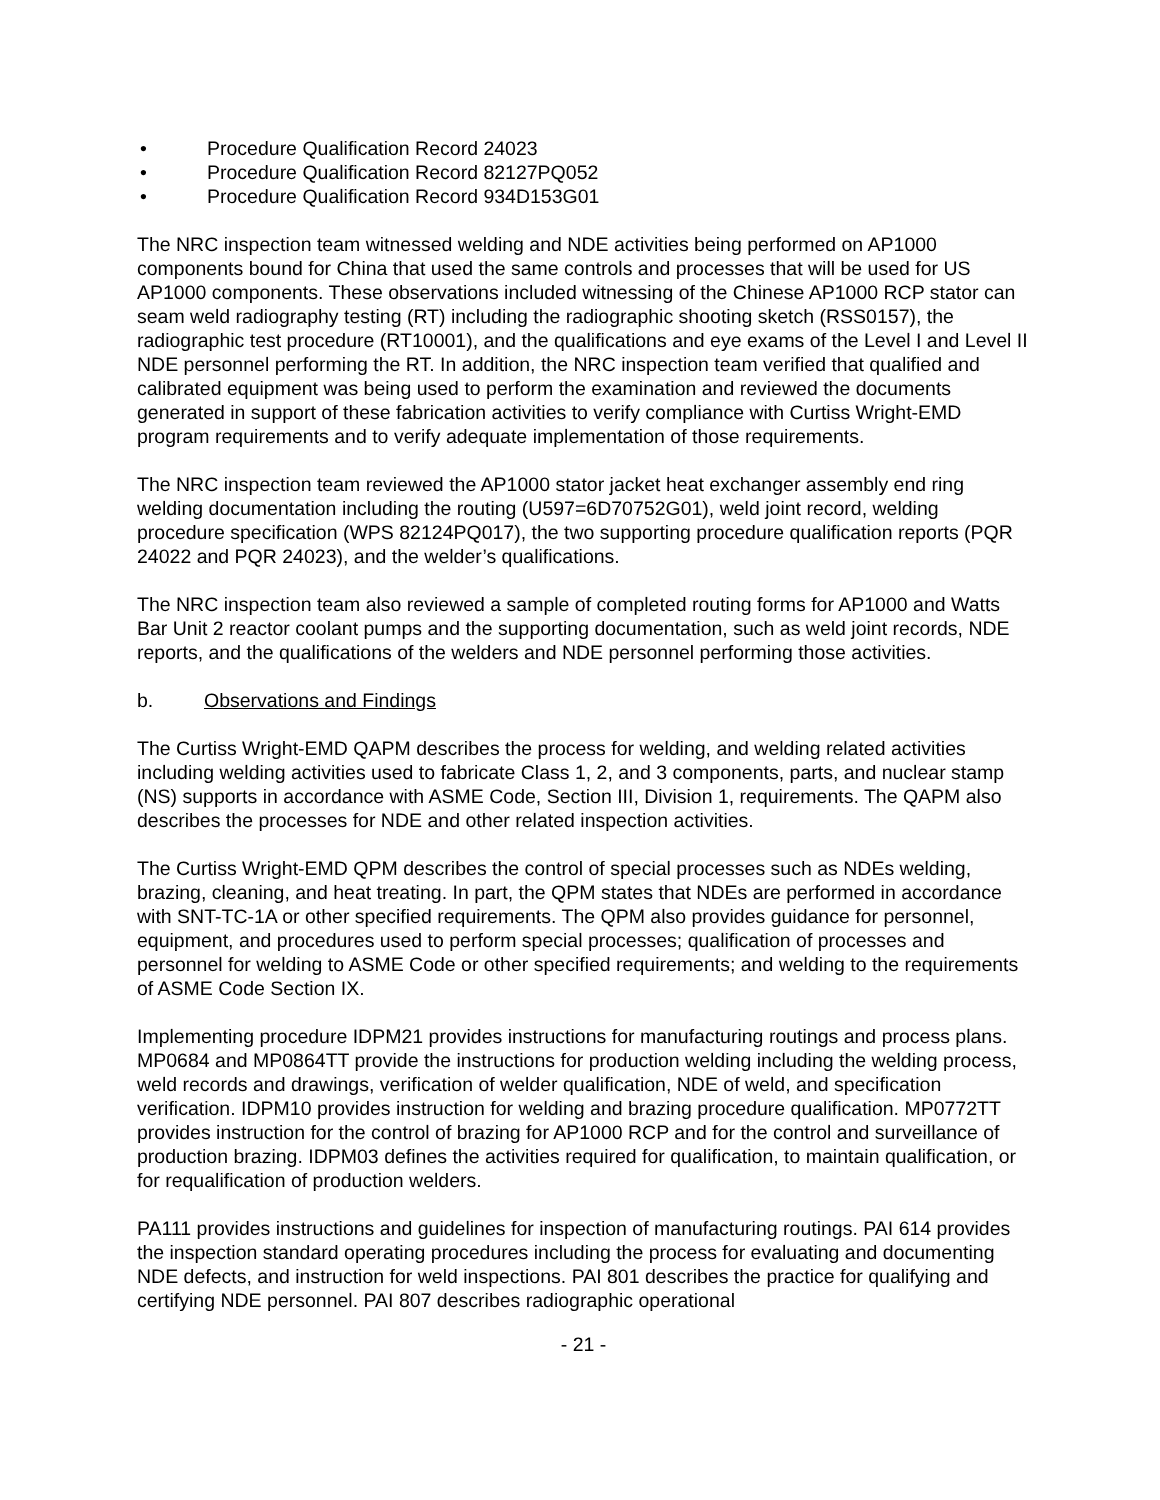• Procedure Qualification Record 24023
• Procedure Qualification Record 82127PQ052
• Procedure Qualification Record 934D153G01
The NRC inspection team witnessed welding and NDE activities being performed on AP1000 components bound for China that used the same controls and processes that will be used for US AP1000 components. These observations included witnessing of the Chinese AP1000 RCP stator can seam weld radiography testing (RT) including the radiographic shooting sketch (RSS0157), the radiographic test procedure (RT10001), and the qualifications and eye exams of the Level I and Level II NDE personnel performing the RT. In addition, the NRC inspection team verified that qualified and calibrated equipment was being used to perform the examination and reviewed the documents generated in support of these fabrication activities to verify compliance with Curtiss Wright-EMD program requirements and to verify adequate implementation of those requirements.
The NRC inspection team reviewed the AP1000 stator jacket heat exchanger assembly end ring welding documentation including the routing (U597=6D70752G01), weld joint record, welding procedure specification (WPS 82124PQ017), the two supporting procedure qualification reports (PQR 24022 and PQR 24023), and the welder’s qualifications.
The NRC inspection team also reviewed a sample of completed routing forms for AP1000 and Watts Bar Unit 2 reactor coolant pumps and the supporting documentation, such as weld joint records, NDE reports, and the qualifications of the welders and NDE personnel performing those activities.
b. Observations and Findings
The Curtiss Wright-EMD QAPM describes the process for welding, and welding related activities including welding activities used to fabricate Class 1, 2, and 3 components, parts, and nuclear stamp (NS) supports in accordance with ASME Code, Section III, Division 1, requirements. The QAPM also describes the processes for NDE and other related inspection activities.
The Curtiss Wright-EMD QPM describes the control of special processes such as NDEs welding, brazing, cleaning, and heat treating. In part, the QPM states that NDEs are performed in accordance with SNT-TC-1A or other specified requirements. The QPM also provides guidance for personnel, equipment, and procedures used to perform special processes; qualification of processes and personnel for welding to ASME Code or other specified requirements; and welding to the requirements of ASME Code Section IX.
Implementing procedure IDPM21 provides instructions for manufacturing routings and process plans. MP0684 and MP0864TT provide the instructions for production welding including the welding process, weld records and drawings, verification of welder qualification, NDE of weld, and specification verification. IDPM10 provides instruction for welding and brazing procedure qualification. MP0772TT provides instruction for the control of brazing for AP1000 RCP and for the control and surveillance of production brazing. IDPM03 defines the activities required for qualification, to maintain qualification, or for requalification of production welders.
PA111 provides instructions and guidelines for inspection of manufacturing routings. PAI 614 provides the inspection standard operating procedures including the process for evaluating and documenting NDE defects, and instruction for weld inspections. PAI 801 describes the practice for qualifying and certifying NDE personnel. PAI 807 describes radiographic operational
- 21 -